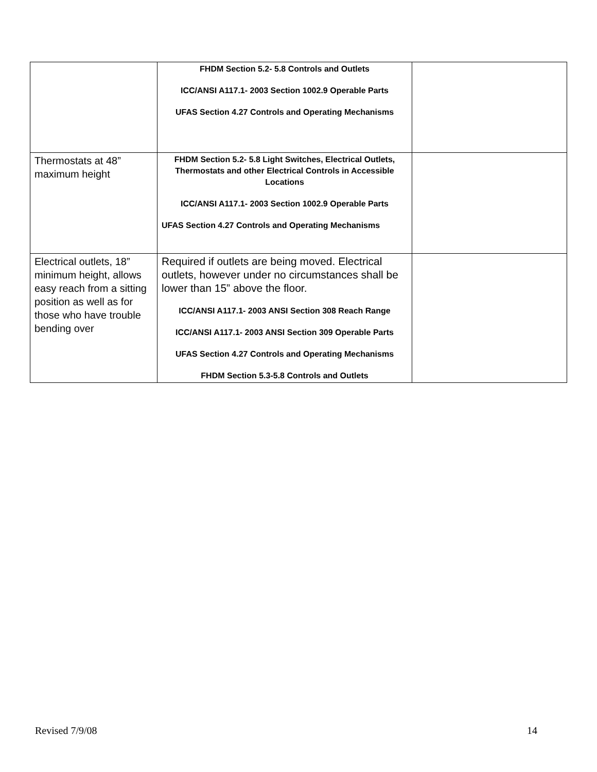| | FHDM Section 5.2- 5.8 Controls and Outlets ICC/ANSI A117.1- 2003 Section 1002.9 Operable Parts UFAS Section 4.27 Controls and Operating Mechanisms | |
| Thermostats at 48” maximum height | FHDM Section 5.2- 5.8 Light Switches, Electrical Outlets, Thermostats and other Electrical Controls in Accessible Locations ICC/ANSI A117.1- 2003 Section 1002.9 Operable Parts UFAS Section 4.27 Controls and Operating Mechanisms | |
| Electrical outlets, 18” minimum height, allows easy reach from a sitting position as well as for those who have trouble bending over | Required if outlets are being moved. Electrical outlets, however under no circumstances shall be lower than 15” above the floor. ICC/ANSI A117.1- 2003 ANSI Section 308 Reach Range ICC/ANSI A117.1- 2003 ANSI Section 309 Operable Parts UFAS Section 4.27 Controls and Operating Mechanisms FHDM Section 5.3-5.8 Controls and Outlets | |
Revised 7/9/08 14